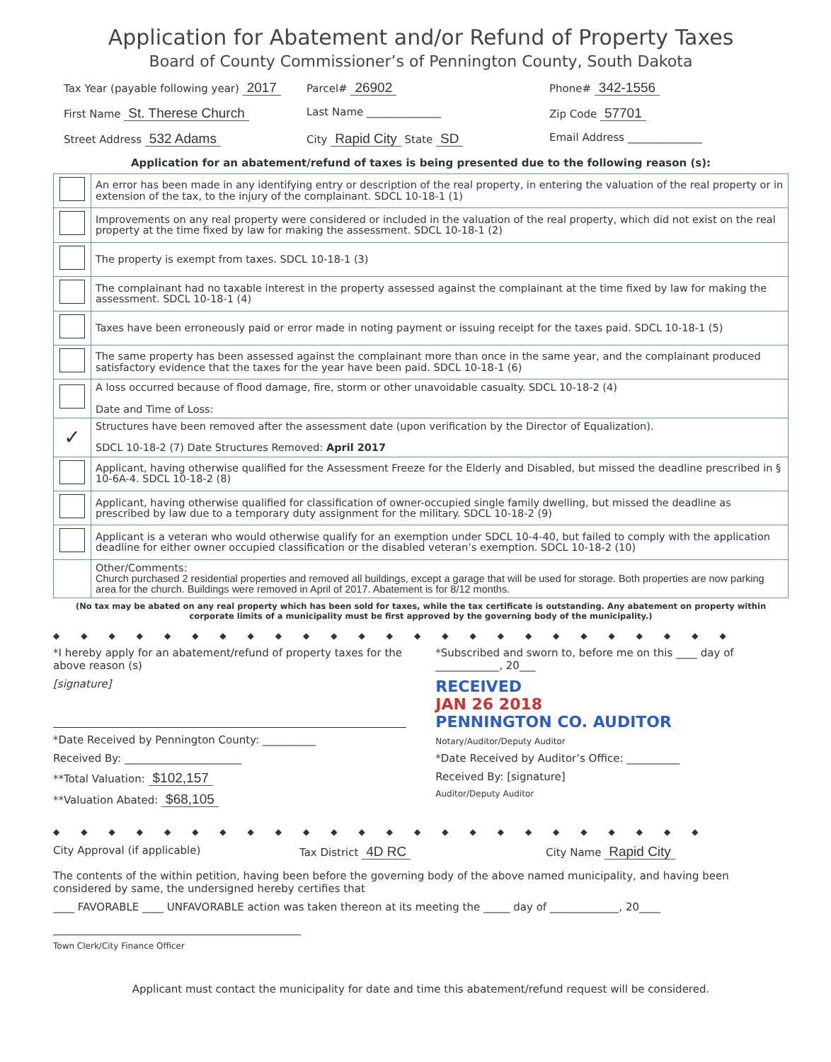Application for Abatement and/or Refund of Property Taxes
Board of County Commissioner’s of Pennington County, South Dakota
Tax Year (payable following year) 2017
Parcel# 26902
Phone# 342-1556
First Name St. Therese Church
Last Name ______________ Zip Code 57701
Street Address 532 Adams
City Rapid City State SD
Email Address ______________
Application for an abatement/refund of taxes is being presented due to the following reason (s):
| | An error has been made in any identifying entry or description of the real property, in entering the valuation of the real property or in extension of the tax, to the injury of the complainant. SDCL 10-18-1 (1) |
| | Improvements on any real property were considered or included in the valuation of the real property, which did not exist on the real property at the time fixed by law for making the assessment. SDCL 10-18-1 (2) |
| | The property is exempt from taxes. SDCL 10-18-1 (3) |
| | The complainant had no taxable interest in the property assessed against the complainant at the time fixed by law for making the assessment. SDCL 10-18-1 (4) |
| | Taxes have been erroneously paid or error made in noting payment or issuing receipt for the taxes paid. SDCL 10-18-1 (5) |
| | The same property has been assessed against the complainant more than once in the same year, and the complainant produced satisfactory evidence that the taxes for the year have been paid. SDCL 10-18-1 (6) |
| | A loss occurred because of flood damage, fire, storm or other unavoidable casualty. SDCL 10-18-2 (4) Date and Time of Loss: |
| ✓ | Structures have been removed after the assessment date (upon verification by the Director of Equalization). SDCL 10-18-2 (7) Date Structures Removed: April 2017 |
| | Applicant, having otherwise qualified for the Assessment Freeze for the Elderly and Disabled, but missed the deadline prescribed in § 10-6A-4. SDCL 10-18-2 (8) |
| | Applicant, having otherwise qualified for classification of owner-occupied single family dwelling, but missed the deadline as prescribed by law due to a temporary duty assignment for the military. SDCL 10-18-2 (9) |
| | Applicant is a veteran who would otherwise qualify for an exemption under SDCL 10-4-40, but failed to comply with the application deadline for either owner occupied classification or the disabled veteran’s exemption. SDCL 10-18-2 (10) |
| | Other/Comments: Church purchased 2 residential properties and removed all buildings, except a garage that will be used for storage. Both properties are now parking area for the church. Buildings were removed in April of 2017. Abatement is for 8/12 months. |
(No tax may be abated on any real property which has been sold for taxes, while the tax certificate is outstanding. Any abatement on property within corporate limits of a municipality must be first approved by the governing body of the municipality.)
◆◆◆◆◆◆◆◆◆◆◆◆◆◆◆◆◆◆◆◆◆◆◆◆◆
*I hereby apply for an abatement/refund of property taxes for the above reason (s)
[signature]
*Date Received by Pennington County: __________
Received By: ______________________
**Total Valuation: $102,157
**Valuation Abated: $68,105
*Subscribed and sworn to, before me on this ____ day of ____________, 20___
RECEIVED
JAN 26 2018
PENNINGTON CO. AUDITOR
Notary/Auditor/Deputy Auditor
*Date Received by Auditor’s Office: __________
Received By: [signature]
Auditor/Deputy Auditor
◆◆◆◆◆◆◆◆◆◆◆◆◆◆◆◆◆◆◆◆◆◆◆◆
City Approval (if applicable) Tax District 4D RC
City Name Rapid City
The contents of the within petition, having been before the governing body of the above named municipality, and having been considered by same, the undersigned hereby certifies that
____ FAVORABLE ____ UNFAVORABLE action was taken thereon at its meeting the _____ day of _____________, 20____
Town Clerk/City Finance Officer
Applicant must contact the municipality for date and time this abatement/refund request will be considered.